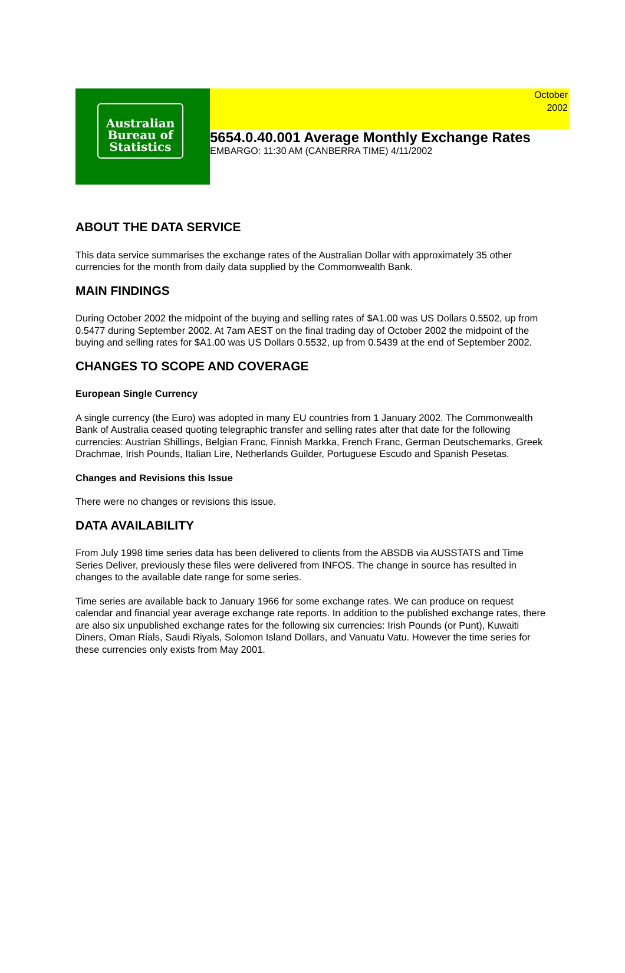Australian
Bureau of
Statistics
October
2002
5654.0.40.001 Average Monthly Exchange Rates
EMBARGO: 11:30 AM (CANBERRA TIME) 4/11/2002
ABOUT THE DATA SERVICE
This data service summarises the exchange rates of the Australian Dollar with approximately 35 other currencies for the month from daily data supplied by the Commonwealth Bank.
MAIN FINDINGS
During October 2002 the midpoint of the buying and selling rates of $A1.00 was US Dollars 0.5502, up from 0.5477 during September 2002. At 7am AEST on the final trading day of October 2002 the midpoint of the buying and selling rates for $A1.00 was US Dollars 0.5532, up from 0.5439 at the end of September 2002.
CHANGES TO SCOPE AND COVERAGE
European Single Currency
A single currency (the Euro) was adopted in many EU countries from 1 January 2002. The Commonwealth Bank of Australia ceased quoting telegraphic transfer and selling rates after that date for the following currencies: Austrian Shillings, Belgian Franc, Finnish Markka, French Franc, German Deutschemarks, Greek Drachmae, Irish Pounds, Italian Lire, Netherlands Guilder, Portuguese Escudo and Spanish Pesetas.
Changes and Revisions this Issue
There were no changes or revisions this issue.
DATA AVAILABILITY
From July 1998 time series data has been delivered to clients from the ABSDB via AUSSTATS and Time Series Deliver, previously these files were delivered from INFOS. The change in source has resulted in changes to the available date range for some series.
Time series are available back to January 1966 for some exchange rates. We can produce on request calendar and financial year average exchange rate reports. In addition to the published exchange rates, there are also six unpublished exchange rates for the following six currencies: Irish Pounds (or Punt), Kuwaiti Diners, Oman Rials, Saudi Riyals, Solomon Island Dollars, and Vanuatu Vatu. However the time series for these currencies only exists from May 2001.